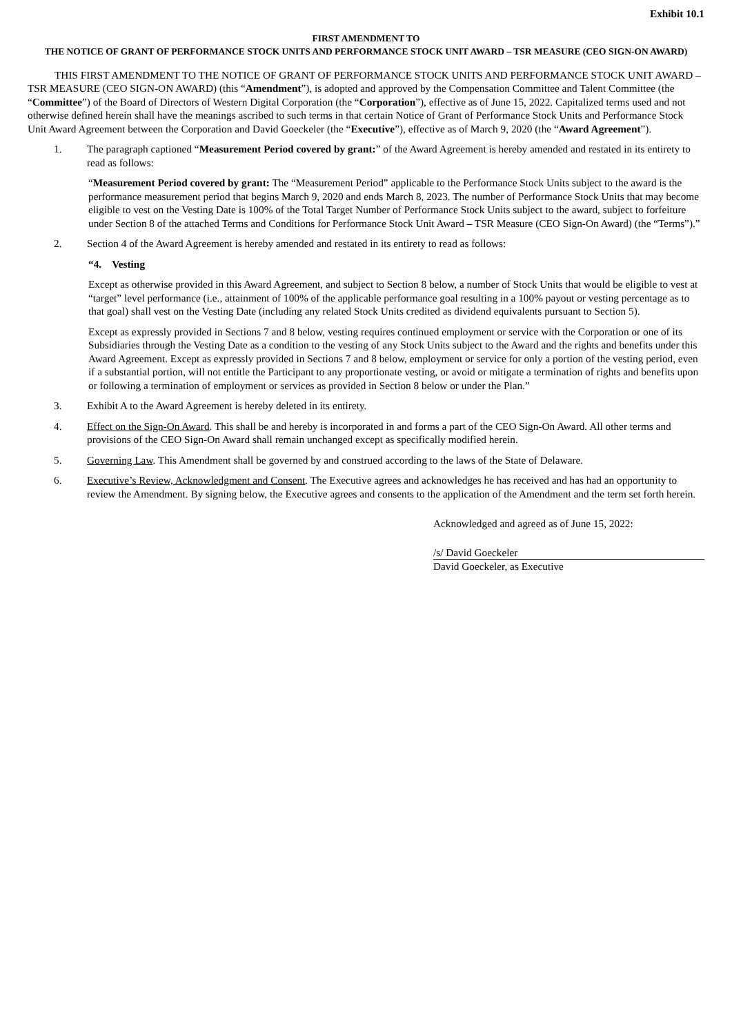Exhibit 10.1
FIRST AMENDMENT TO
THE NOTICE OF GRANT OF PERFORMANCE STOCK UNITS AND PERFORMANCE STOCK UNIT AWARD – TSR MEASURE (CEO SIGN-ON AWARD)
THIS FIRST AMENDMENT TO THE NOTICE OF GRANT OF PERFORMANCE STOCK UNITS AND PERFORMANCE STOCK UNIT AWARD – TSR MEASURE (CEO SIGN-ON AWARD) (this “Amendment”), is adopted and approved by the Compensation Committee and Talent Committee (the “Committee”) of the Board of Directors of Western Digital Corporation (the “Corporation”), effective as of June 15, 2022. Capitalized terms used and not otherwise defined herein shall have the meanings ascribed to such terms in that certain Notice of Grant of Performance Stock Units and Performance Stock Unit Award Agreement between the Corporation and David Goeckeler (the “Executive”), effective as of March 9, 2020 (the “Award Agreement”).
1. The paragraph captioned “Measurement Period covered by grant:” of the Award Agreement is hereby amended and restated in its entirety to read as follows:
“Measurement Period covered by grant: The “Measurement Period” applicable to the Performance Stock Units subject to the award is the performance measurement period that begins March 9, 2020 and ends March 8, 2023. The number of Performance Stock Units that may become eligible to vest on the Vesting Date is 100% of the Total Target Number of Performance Stock Units subject to the award, subject to forfeiture under Section 8 of the attached Terms and Conditions for Performance Stock Unit Award – TSR Measure (CEO Sign-On Award) (the “Terms”).”
2. Section 4 of the Award Agreement is hereby amended and restated in its entirety to read as follows:
“4. Vesting
Except as otherwise provided in this Award Agreement, and subject to Section 8 below, a number of Stock Units that would be eligible to vest at “target” level performance (i.e., attainment of 100% of the applicable performance goal resulting in a 100% payout or vesting percentage as to that goal) shall vest on the Vesting Date (including any related Stock Units credited as dividend equivalents pursuant to Section 5).
Except as expressly provided in Sections 7 and 8 below, vesting requires continued employment or service with the Corporation or one of its Subsidiaries through the Vesting Date as a condition to the vesting of any Stock Units subject to the Award and the rights and benefits under this Award Agreement. Except as expressly provided in Sections 7 and 8 below, employment or service for only a portion of the vesting period, even if a substantial portion, will not entitle the Participant to any proportionate vesting, or avoid or mitigate a termination of rights and benefits upon or following a termination of employment or services as provided in Section 8 below or under the Plan.”
3. Exhibit A to the Award Agreement is hereby deleted in its entirety.
4. Effect on the Sign-On Award. This shall be and hereby is incorporated in and forms a part of the CEO Sign-On Award. All other terms and provisions of the CEO Sign-On Award shall remain unchanged except as specifically modified herein.
5. Governing Law. This Amendment shall be governed by and construed according to the laws of the State of Delaware.
6. Executive’s Review, Acknowledgment and Consent. The Executive agrees and acknowledges he has received and has had an opportunity to review the Amendment. By signing below, the Executive agrees and consents to the application of the Amendment and the term set forth herein.
Acknowledged and agreed as of June 15, 2022:
/s/ David Goeckeler
David Goeckeler, as Executive